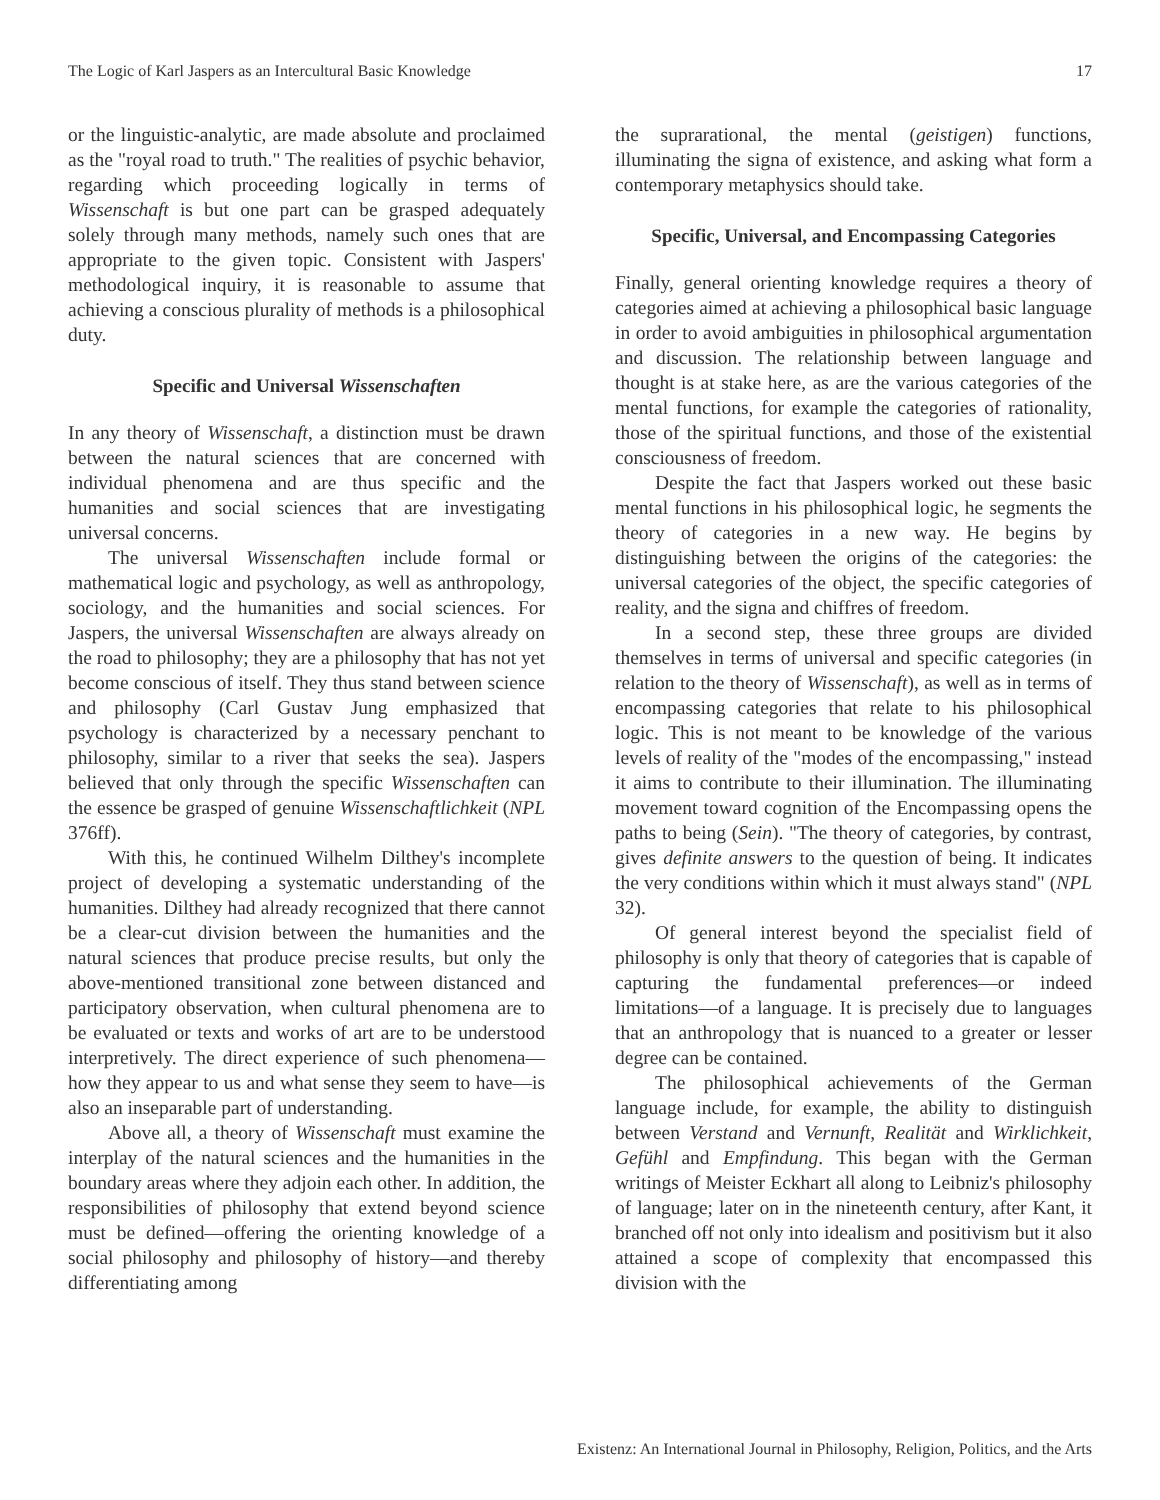The Logic of Karl Jaspers as an Intercultural Basic Knowledge 17
or the linguistic-analytic, are made absolute and proclaimed as the "royal road to truth." The realities of psychic behavior, regarding which proceeding logically in terms of Wissenschaft is but one part can be grasped adequately solely through many methods, namely such ones that are appropriate to the given topic. Consistent with Jaspers' methodological inquiry, it is reasonable to assume that achieving a conscious plurality of methods is a philosophical duty.
Specific and Universal Wissenschaften
In any theory of Wissenschaft, a distinction must be drawn between the natural sciences that are concerned with individual phenomena and are thus specific and the humanities and social sciences that are investigating universal concerns.
The universal Wissenschaften include formal or mathematical logic and psychology, as well as anthropology, sociology, and the humanities and social sciences. For Jaspers, the universal Wissenschaften are always already on the road to philosophy; they are a philosophy that has not yet become conscious of itself. They thus stand between science and philosophy (Carl Gustav Jung emphasized that psychology is characterized by a necessary penchant to philosophy, similar to a river that seeks the sea). Jaspers believed that only through the specific Wissenschaften can the essence be grasped of genuine Wissenschaftlichkeit (NPL 376ff).
With this, he continued Wilhelm Dilthey's incomplete project of developing a systematic understanding of the humanities. Dilthey had already recognized that there cannot be a clear-cut division between the humanities and the natural sciences that produce precise results, but only the above-mentioned transitional zone between distanced and participatory observation, when cultural phenomena are to be evaluated or texts and works of art are to be understood interpretively. The direct experience of such phenomena—how they appear to us and what sense they seem to have—is also an inseparable part of understanding.
Above all, a theory of Wissenschaft must examine the interplay of the natural sciences and the humanities in the boundary areas where they adjoin each other. In addition, the responsibilities of philosophy that extend beyond science must be defined—offering the orienting knowledge of a social philosophy and philosophy of history—and thereby differentiating among
the suprarational, the mental (geistigen) functions, illuminating the signa of existence, and asking what form a contemporary metaphysics should take.
Specific, Universal, and Encompassing Categories
Finally, general orienting knowledge requires a theory of categories aimed at achieving a philosophical basic language in order to avoid ambiguities in philosophical argumentation and discussion. The relationship between language and thought is at stake here, as are the various categories of the mental functions, for example the categories of rationality, those of the spiritual functions, and those of the existential consciousness of freedom.
Despite the fact that Jaspers worked out these basic mental functions in his philosophical logic, he segments the theory of categories in a new way. He begins by distinguishing between the origins of the categories: the universal categories of the object, the specific categories of reality, and the signa and chiffres of freedom.
In a second step, these three groups are divided themselves in terms of universal and specific categories (in relation to the theory of Wissenschaft), as well as in terms of encompassing categories that relate to his philosophical logic. This is not meant to be knowledge of the various levels of reality of the "modes of the encompassing," instead it aims to contribute to their illumination. The illuminating movement toward cognition of the Encompassing opens the paths to being (Sein). "The theory of categories, by contrast, gives definite answers to the question of being. It indicates the very conditions within which it must always stand" (NPL 32).
Of general interest beyond the specialist field of philosophy is only that theory of categories that is capable of capturing the fundamental preferences—or indeed limitations—of a language. It is precisely due to languages that an anthropology that is nuanced to a greater or lesser degree can be contained.
The philosophical achievements of the German language include, for example, the ability to distinguish between Verstand and Vernunft, Realität and Wirklichkeit, Gefühl and Empfindung. This began with the German writings of Meister Eckhart all along to Leibniz's philosophy of language; later on in the nineteenth century, after Kant, it branched off not only into idealism and positivism but it also attained a scope of complexity that encompassed this division with the
Existenz: An International Journal in Philosophy, Religion, Politics, and the Arts